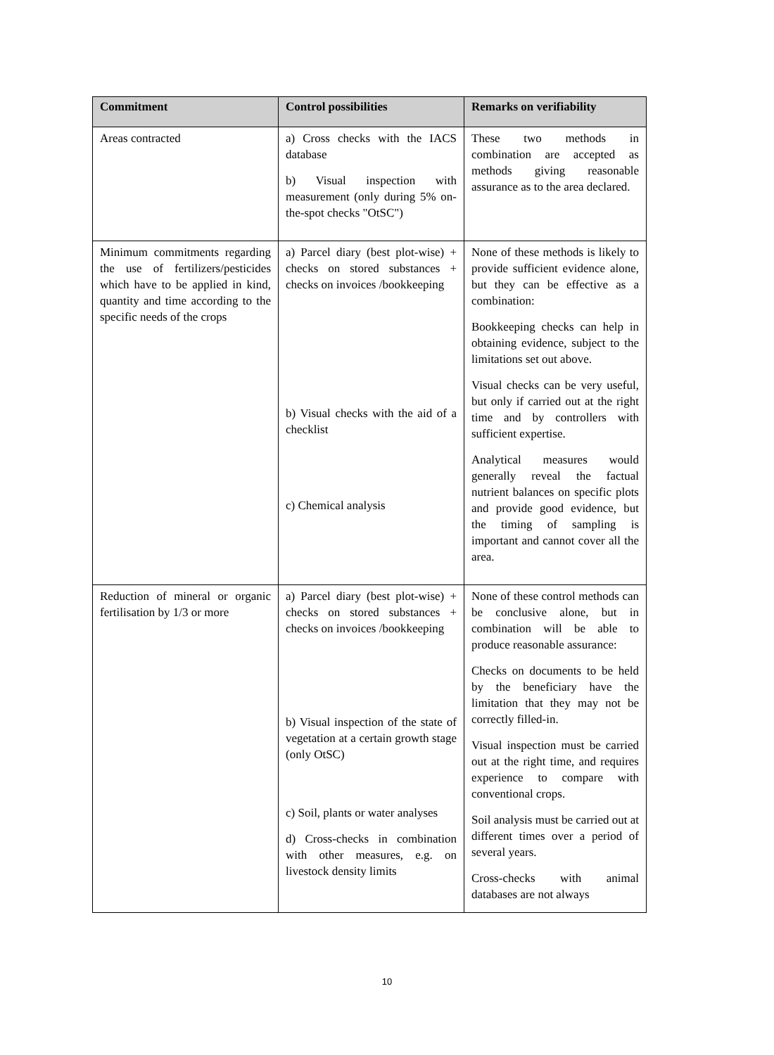| Commitment | Control possibilities | Remarks on verifiability |
| --- | --- | --- |
| Areas contracted | a) Cross checks with the IACS database b) Visual inspection with measurement (only during 5% on-the-spot checks "OtSC") | These two methods in combination are accepted as methods giving reasonable assurance as to the area declared. |
| Minimum commitments regarding the use of fertilizers/pesticides which have to be applied in kind, quantity and time according to the specific needs of the crops | a) Parcel diary (best plot-wise) + checks on stored substances + checks on invoices /bookkeeping b) Visual checks with the aid of a checklist c) Chemical analysis | None of these methods is likely to provide sufficient evidence alone, but they can be effective as a combination: Bookkeeping checks can help in obtaining evidence, subject to the limitations set out above. Visual checks can be very useful, but only if carried out at the right time and by controllers with sufficient expertise. Analytical measures would generally reveal the factual nutrient balances on specific plots and provide good evidence, but the timing of sampling is important and cannot cover all the area. |
| Reduction of mineral or organic fertilisation by 1/3 or more | a) Parcel diary (best plot-wise) + checks on stored substances + checks on invoices /bookkeeping b) Visual inspection of the state of vegetation at a certain growth stage (only OtSC) c) Soil, plants or water analyses d) Cross-checks in combination with other measures, e.g. on livestock density limits | None of these control methods can be conclusive alone, but in combination will be able to produce reasonable assurance: Checks on documents to be held by the beneficiary have the limitation that they may not be correctly filled-in. Visual inspection must be carried out at the right time, and requires experience to compare with conventional crops. Soil analysis must be carried out at different times over a period of several years. Cross-checks with animal databases are not always |
10